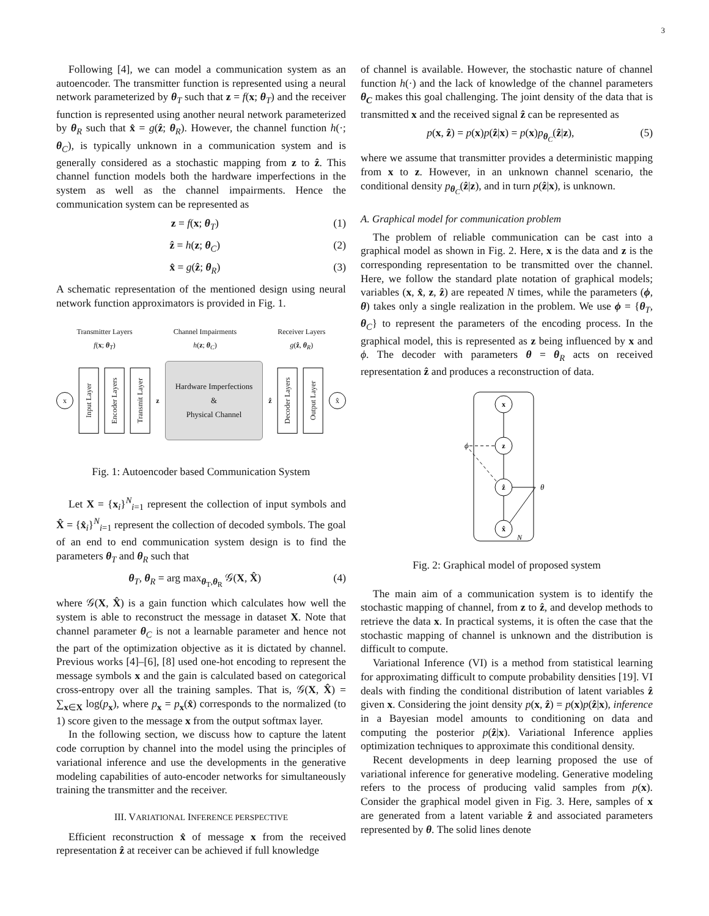3
Following [4], we can model a communication system as an autoencoder. The transmitter function is represented using a neural network parameterized by θ<sub>T</sub> such that z = f(x; θ<sub>T</sub>) and the receiver function is represented using another neural network parameterized by θ<sub>R</sub> such that x̂ = g(ẑ; θ<sub>R</sub>). However, the channel function h(·; θ<sub>C</sub>), is typically unknown in a communication system and is generally considered as a stochastic mapping from z to ẑ. This channel function models both the hardware imperfections in the system as well as the channel impairments. Hence the communication system can be represented as
z = f(x; θ<sub>T</sub>) (1)
ẑ = h(z; θ<sub>C</sub>) (2)
x̂ = g(ẑ; θ<sub>R</sub>) (3)
A schematic representation of the mentioned design using neural network function approximators is provided in Fig. 1.
Transmitter Layers
f(x; θ<sub>T</sub>) Channel Impairments
h(z; θ<sub>C</sub>) Receiver Layers
g(ẑ, θ<sub>R</sub>)
x Input Layer Encoder Layers Transmit Layer z Hardware Imperfections
&
Physical Channel ẑ Decoder Layers Output Layer x̂
Fig. 1: Autoencoder based Communication System
Let X = {x<sub>i</sub>}<sup>N</sup><sub>i=1</sub> represent the collection of input symbols and X̂ = {x̂<sub>i</sub>}<sup>N</sup><sub>i=1</sub> represent the collection of decoded symbols. The goal of an end to end communication system design is to find the parameters θ<sub>T</sub> and θ<sub>R</sub> such that
θ<sub>T</sub>, θ<sub>R</sub> = arg max<sub>θ<sub>T</sub>,θ<sub>R</sub></sub> 𝒢(X, X̂) (4)
where 𝒢(X, X̂) is a gain function which calculates how well the system is able to reconstruct the message in dataset X. Note that channel parameter θ<sub>C</sub> is not a learnable parameter and hence not the part of the optimization objective as it is dictated by channel. Previous works [4]–[6], [8] used one-hot encoding to represent the message symbols x and the gain is calculated based on categorical cross-entropy over all the training samples. That is, 𝒢(X, X̂) = ∑<sub>x∈X</sub> log(p<sub>x</sub>), where p<sub>x</sub> = p<sub>x</sub>(x̂) corresponds to the normalized (to 1) score given to the message x from the output softmax layer.
In the following section, we discuss how to capture the latent code corruption by channel into the model using the principles of variational inference and use the developments in the generative modeling capabilities of auto-encoder networks for simultaneously training the transmitter and the receiver.
III. VARIATIONAL INFERENCE PERSPECTIVE
Efficient reconstruction x̂ of message x from the received representation ẑ at receiver can be achieved if full knowledge
of channel is available. However, the stochastic nature of channel function h(·) and the lack of knowledge of the channel parameters θ<sub>C</sub> makes this goal challenging. The joint density of the data that is transmitted x and the received signal ẑ can be represented as
p(x, ẑ) = p(x)p(ẑ|x) = p(x)p<sub>θ<sub>C</sub></sub>(ẑ|z), (5)
where we assume that transmitter provides a deterministic mapping from x to z. However, in an unknown channel scenario, the conditional density p<sub>θ<sub>C</sub></sub>(ẑ|z), and in turn p(ẑ|x), is unknown.
A. Graphical model for communication problem
The problem of reliable communication can be cast into a graphical model as shown in Fig. 2. Here, x is the data and z is the corresponding representation to be transmitted over the channel. Here, we follow the standard plate notation of graphical models; variables (x, x̂, z, ẑ) are repeated N times, while the parameters (ϕ, θ) takes only a single realization in the problem. We use ϕ = {θ<sub>T</sub>, θ<sub>C</sub>} to represent the parameters of the encoding process. In the graphical model, this is represented as z being influenced by x and ϕ. The decoder with parameters θ = θ<sub>R</sub> acts on received representation ẑ and produces a reconstruction of data.
x
z
ẑ
x̂
ϕ
θ
N
Fig. 2: Graphical model of proposed system
The main aim of a communication system is to identify the stochastic mapping of channel, from z to ẑ, and develop methods to retrieve the data x. In practical systems, it is often the case that the stochastic mapping of channel is unknown and the distribution is difficult to compute.
Variational Inference (VI) is a method from statistical learning for approximating difficult to compute probability densities [19]. VI deals with finding the conditional distribution of latent variables ẑ given x. Considering the joint density p(x, ẑ) = p(x)p(ẑ|x), inference in a Bayesian model amounts to conditioning on data and computing the posterior p(ẑ|x). Variational Inference applies optimization techniques to approximate this conditional density.
Recent developments in deep learning proposed the use of variational inference for generative modeling. Generative modeling refers to the process of producing valid samples from p(x). Consider the graphical model given in Fig. 3. Here, samples of x are generated from a latent variable ẑ and associated parameters represented by θ. The solid lines denote